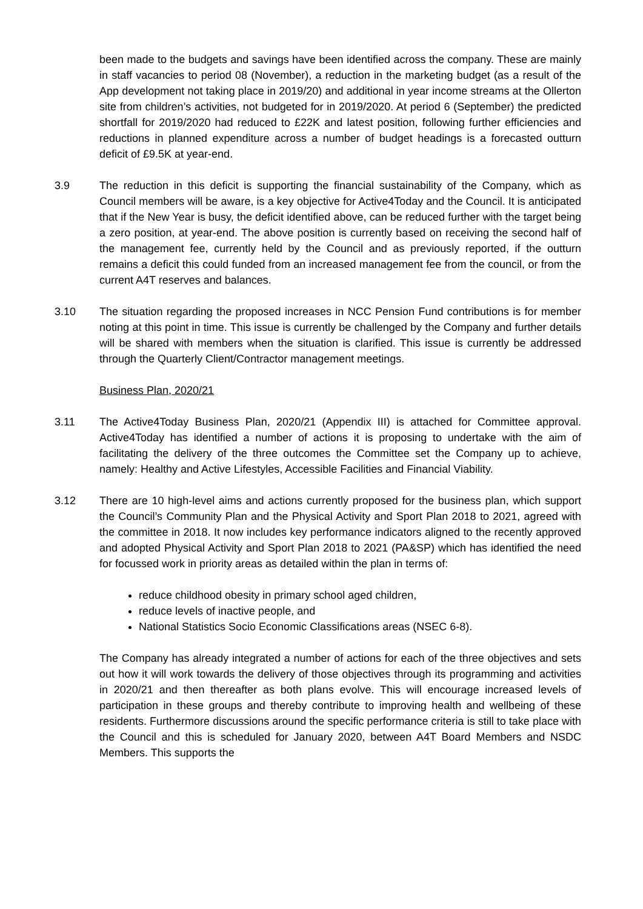been made to the budgets and savings have been identified across the company. These are mainly in staff vacancies to period 08 (November), a reduction in the marketing budget (as a result of the App development not taking place in 2019/20) and additional in year income streams at the Ollerton site from children’s activities, not budgeted for in 2019/2020. At period 6 (September) the predicted shortfall for 2019/2020 had reduced to £22K and latest position, following further efficiencies and reductions in planned expenditure across a number of budget headings is a forecasted outturn deficit of £9.5K at year-end.
3.9 The reduction in this deficit is supporting the financial sustainability of the Company, which as Council members will be aware, is a key objective for Active4Today and the Council. It is anticipated that if the New Year is busy, the deficit identified above, can be reduced further with the target being a zero position, at year-end. The above position is currently based on receiving the second half of the management fee, currently held by the Council and as previously reported, if the outturn remains a deficit this could funded from an increased management fee from the council, or from the current A4T reserves and balances.
3.10 The situation regarding the proposed increases in NCC Pension Fund contributions is for member noting at this point in time. This issue is currently be challenged by the Company and further details will be shared with members when the situation is clarified. This issue is currently be addressed through the Quarterly Client/Contractor management meetings.
Business Plan, 2020/21
3.11 The Active4Today Business Plan, 2020/21 (Appendix III) is attached for Committee approval. Active4Today has identified a number of actions it is proposing to undertake with the aim of facilitating the delivery of the three outcomes the Committee set the Company up to achieve, namely: Healthy and Active Lifestyles, Accessible Facilities and Financial Viability.
3.12 There are 10 high-level aims and actions currently proposed for the business plan, which support the Council’s Community Plan and the Physical Activity and Sport Plan 2018 to 2021, agreed with the committee in 2018. It now includes key performance indicators aligned to the recently approved and adopted Physical Activity and Sport Plan 2018 to 2021 (PA&SP) which has identified the need for focussed work in priority areas as detailed within the plan in terms of:
reduce childhood obesity in primary school aged children,
reduce levels of inactive people, and
National Statistics Socio Economic Classifications areas (NSEC 6-8).
The Company has already integrated a number of actions for each of the three objectives and sets out how it will work towards the delivery of those objectives through its programming and activities in 2020/21 and then thereafter as both plans evolve. This will encourage increased levels of participation in these groups and thereby contribute to improving health and wellbeing of these residents. Furthermore discussions around the specific performance criteria is still to take place with the Council and this is scheduled for January 2020, between A4T Board Members and NSDC Members. This supports the